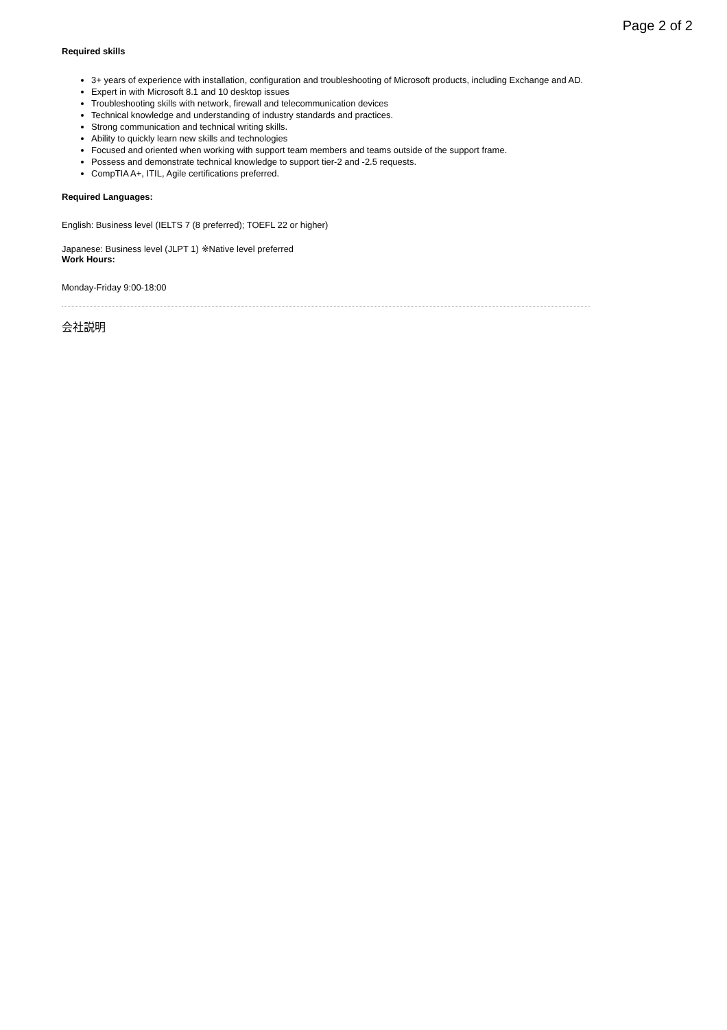Page 2 of 2
Required skills
3+ years of experience with installation, configuration and troubleshooting of Microsoft products, including Exchange and AD.
Expert in with Microsoft 8.1 and 10 desktop issues
Troubleshooting skills with network, firewall and telecommunication devices
Technical knowledge and understanding of industry standards and practices.
Strong communication and technical writing skills.
Ability to quickly learn new skills and technologies
Focused and oriented when working with support team members and teams outside of the support frame.
Possess and demonstrate technical knowledge to support tier-2 and -2.5 requests.
CompTIA A+, ITIL, Agile certifications preferred.
Required Languages:
English: Business level (IELTS 7 (8 preferred); TOEFL 22 or higher)
Japanese: Business level (JLPT 1) ※Native level preferred
Work Hours:
Monday-Friday 9:00-18:00
会社説明